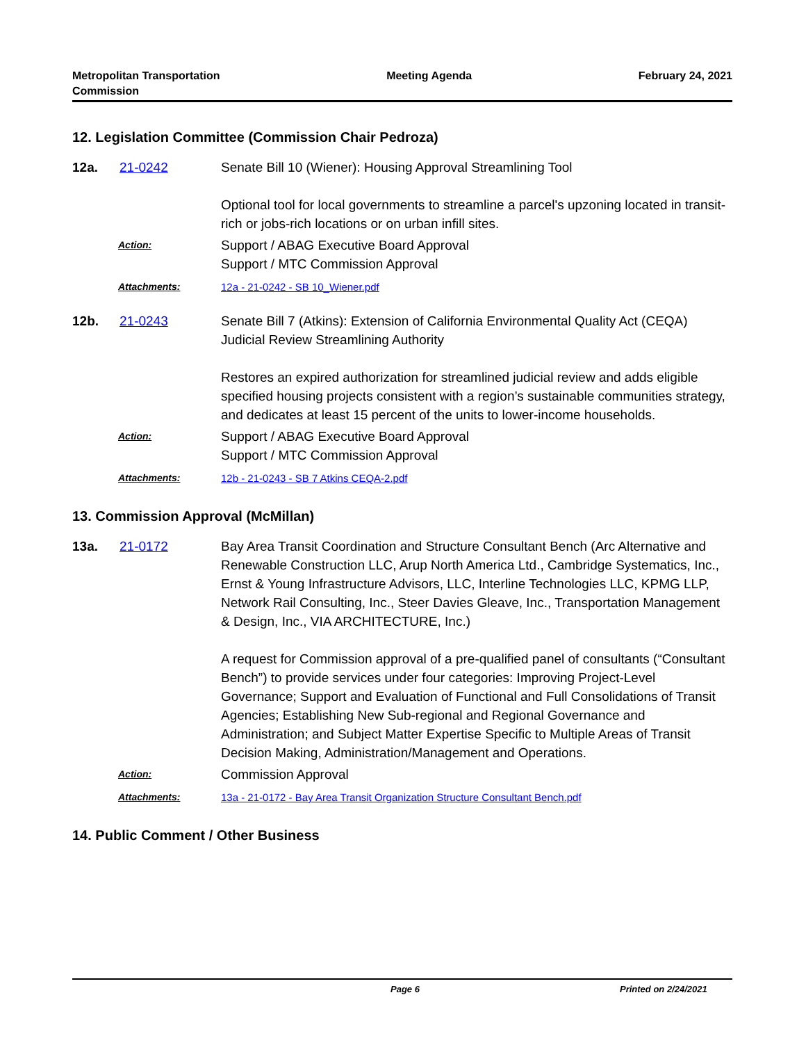Metropolitan Transportation
Commission
Meeting Agenda February 24, 2021
12. Legislation Committee (Commission Chair Pedroza)
12a. 21-0242 Senate Bill 10 (Wiener): Housing Approval Streamlining Tool
Optional tool for local governments to streamline a parcel's upzoning located in transit-rich or jobs-rich locations or on urban infill sites.
Action:
Support / ABAG Executive Board Approval
Support / MTC Commission Approval
Attachments: 12a - 21-0242 - SB 10_Wiener.pdf
12b. 21-0243 Senate Bill 7 (Atkins): Extension of California Environmental Quality Act (CEQA) Judicial Review Streamlining Authority
Restores an expired authorization for streamlined judicial review and adds eligible specified housing projects consistent with a region’s sustainable communities strategy, and dedicates at least 15 percent of the units to lower-income households.
Action:
Support / ABAG Executive Board Approval
Support / MTC Commission Approval
Attachments: 12b - 21-0243 - SB 7 Atkins CEQA-2.pdf
13. Commission Approval (McMillan)
13a. 21-0172 Bay Area Transit Coordination and Structure Consultant Bench (Arc Alternative and Renewable Construction LLC, Arup North America Ltd., Cambridge Systematics, Inc., Ernst & Young Infrastructure Advisors, LLC, Interline Technologies LLC, KPMG LLP, Network Rail Consulting, Inc., Steer Davies Gleave, Inc., Transportation Management & Design, Inc., VIA ARCHITECTURE, Inc.)
A request for Commission approval of a pre-qualified panel of consultants (“Consultant Bench”) to provide services under four categories: Improving Project-Level Governance; Support and Evaluation of Functional and Full Consolidations of Transit Agencies; Establishing New Sub-regional and Regional Governance and Administration; and Subject Matter Expertise Specific to Multiple Areas of Transit Decision Making, Administration/Management and Operations.
Action:
Commission Approval
Attachments: 13a - 21-0172 - Bay Area Transit Organization Structure Consultant Bench.pdf
14. Public Comment / Other Business
Page 6 Printed on 2/24/2021